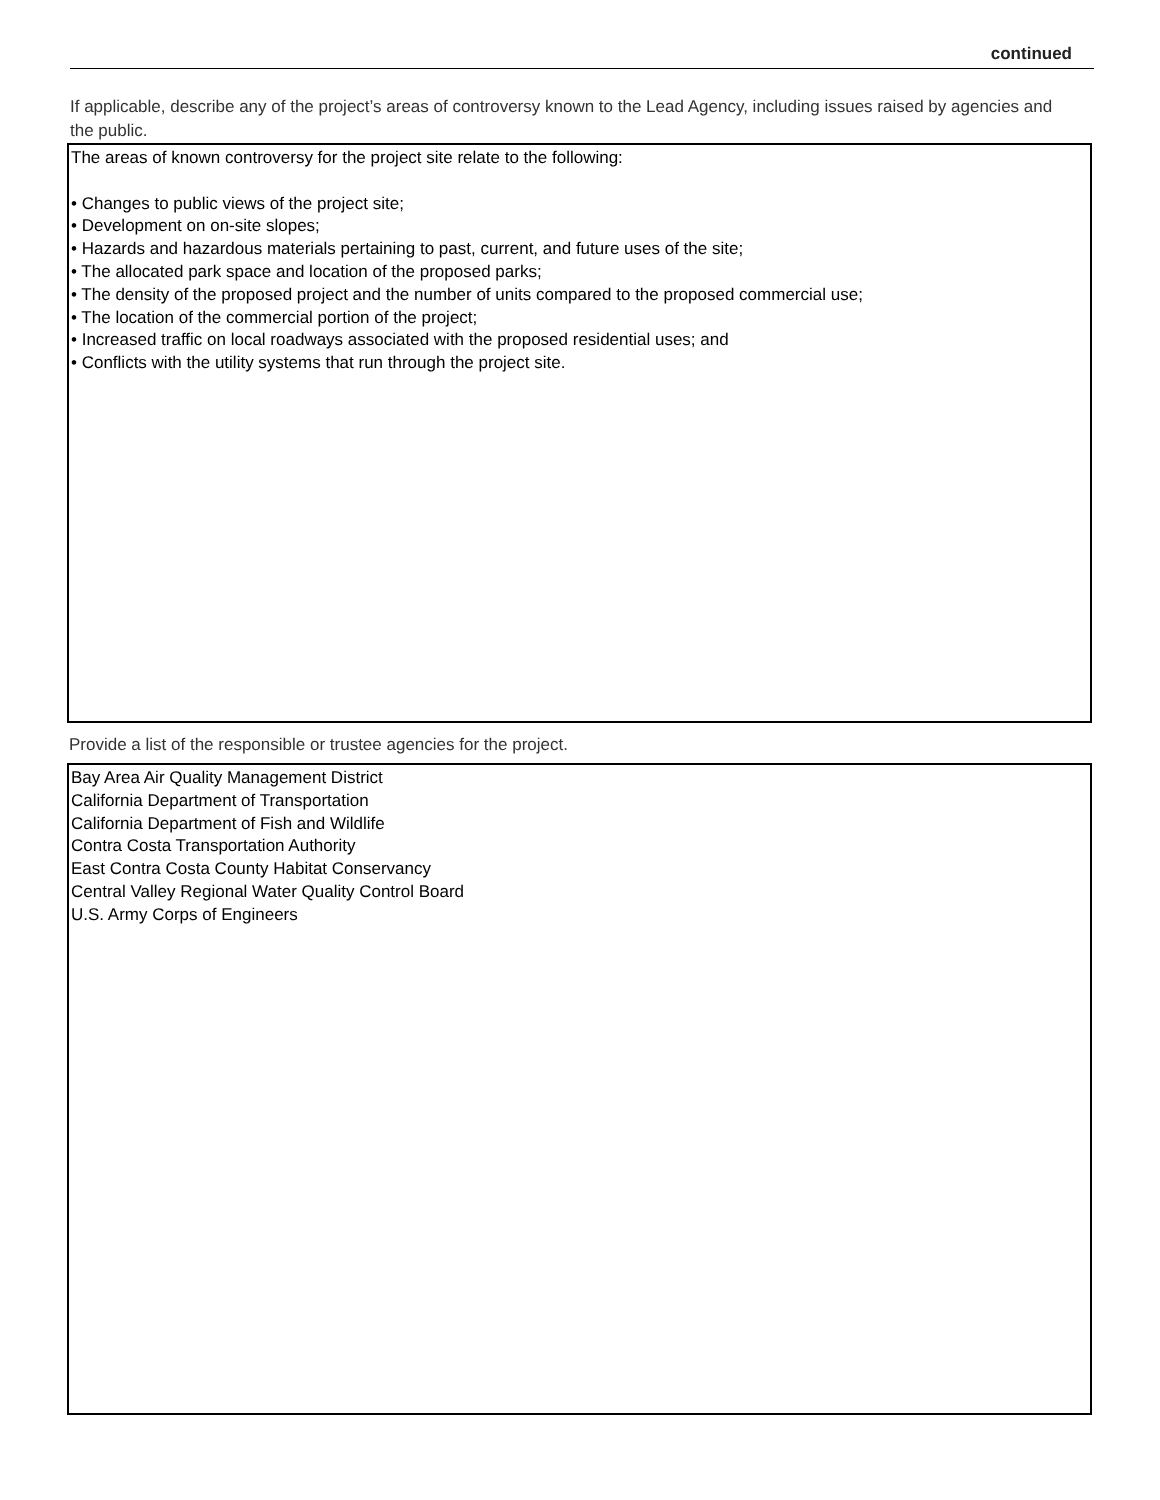continued
If applicable, describe any of the project’s areas of controversy known to the Lead Agency, including issues raised by agencies and the public.
The areas of known controversy for the project site relate to the following:
• Changes to public views of the project site;
• Development on on-site slopes;
• Hazards and hazardous materials pertaining to past, current, and future uses of the site;
• The allocated park space and location of the proposed parks;
• The density of the proposed project and the number of units compared to the proposed commercial use;
• The location of the commercial portion of the project;
• Increased traffic on local roadways associated with the proposed residential uses; and
• Conflicts with the utility systems that run through the project site.
Provide a list of the responsible or trustee agencies for the project.
Bay Area Air Quality Management District
California Department of Transportation
California Department of Fish and Wildlife
Contra Costa Transportation Authority
East Contra Costa County Habitat Conservancy
Central Valley Regional Water Quality Control Board
U.S. Army Corps of Engineers